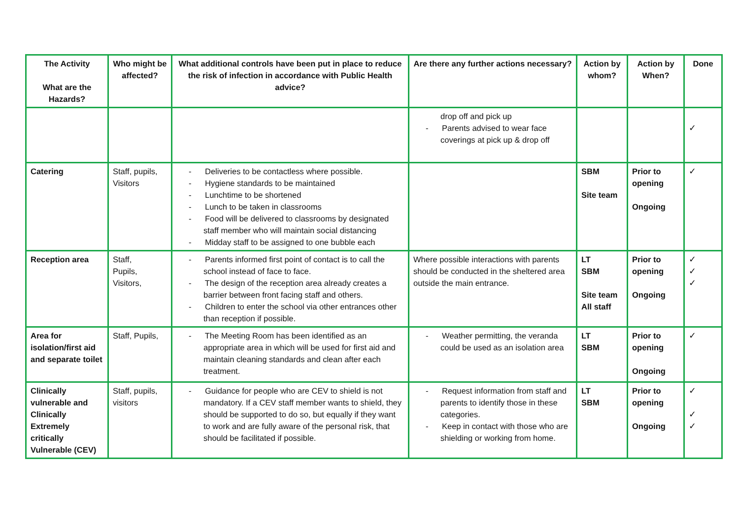| The Activity What are the Hazards? | Who might be affected? | What additional controls have been put in place to reduce the risk of infection in accordance with Public Health advice? | Are there any further actions necessary? | Action by whom? | Action by When? | Done |
| --- | --- | --- | --- | --- | --- | --- |
| | | | drop off and pick up - Parents advised to wear face coverings at pick up & drop off | | | ✓ |
| Catering | Staff, pupils, Visitors | - Deliveries to be contactless where possible. - Hygiene standards to be maintained - Lunchtime to be shortened - Lunch to be taken in classrooms - Food will be delivered to classrooms by designated staff member who will maintain social distancing - Midday staff to be assigned to one bubble each | | SBM Site team | Prior to opening Ongoing | ✓ |
| Reception area | Staff, Pupils, Visitors, | - Parents informed first point of contact is to call the school instead of face to face. - The design of the reception area already creates a barrier between front facing staff and others. - Children to enter the school via other entrances other than reception if possible. | Where possible interactions with parents should be conducted in the sheltered area outside the main entrance. | LT SBM Site team All staff | Prior to opening Ongoing | ✓ ✓ ✓ |
| Area for isolation/first aid and separate toilet | Staff, Pupils, | - The Meeting Room has been identified as an appropriate area in which will be used for first aid and maintain cleaning standards and clean after each treatment. | - Weather permitting, the veranda could be used as an isolation area | LT SBM | Prior to opening Ongoing | ✓ |
| Clinically vulnerable and Clinically Extremely critically Vulnerable (CEV) | Staff, pupils, visitors | - Guidance for people who are CEV to shield is not mandatory. If a CEV staff member wants to shield, they should be supported to do so, but equally if they want to work and are fully aware of the personal risk, that should be facilitated if possible. | - Request information from staff and parents to identify those in these categories. - Keep in contact with those who are shielding or working from home. | LT SBM | Prior to opening Ongoing | ✓ ✓ ✓ |